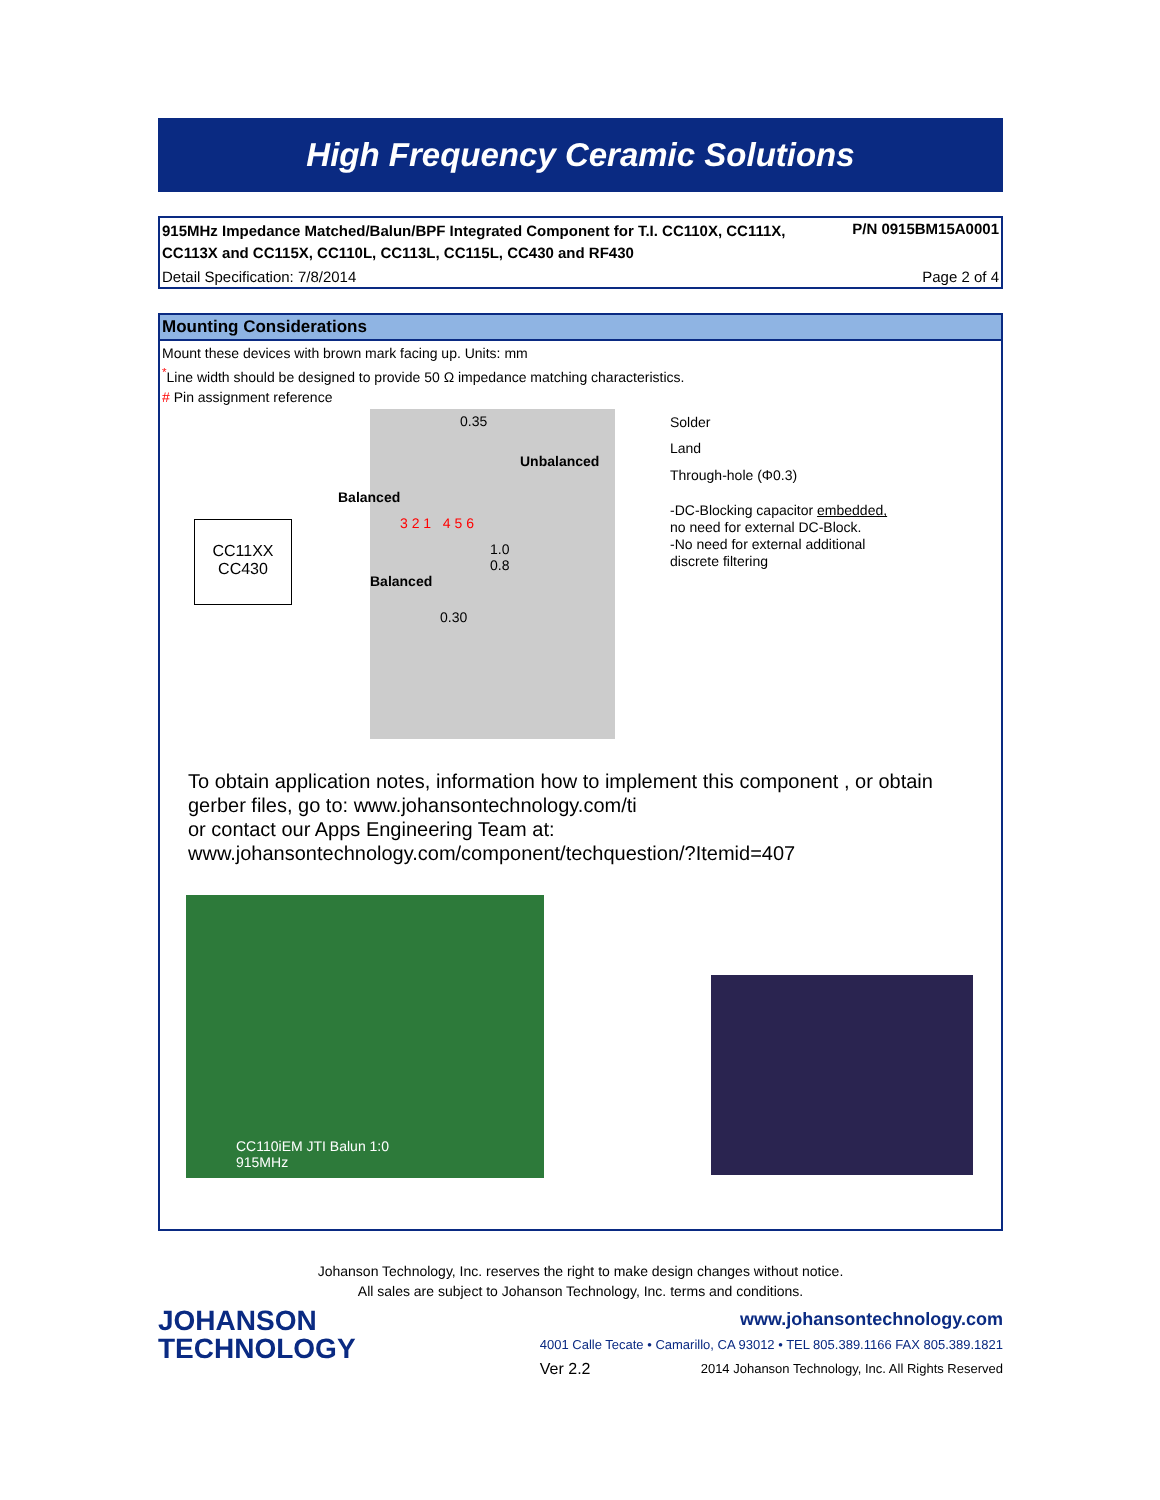High Frequency Ceramic Solutions
915MHz Impedance Matched/Balun/BPF Integrated Component for T.I. CC110X, CC111X, CC113X and CC115X, CC110L, CC113L, CC115L, CC430 and RF430
P/N 0915BM15A0001
Detail Specification: 7/8/2014
Page 2 of 4
Mounting Considerations
Mount these devices with brown mark facing up. Units: mm
<sup>*</sup> Line width should be designed to provide 50 Ω impedance matching characteristics.
# Pin assignment reference
CC11XX
CC430
0.35
Unbalanced
Balanced
3 2 1 4 5 6
1.0 0.8
Balanced
0.30
Solder
Land
Through-hole (Φ0.3)
-DC-Blocking capacitor embedded,
no need for external DC-Block.
-No need for external additional
discrete filtering
To obtain application notes, information how to implement this component , or obtain gerber files, go to: www.johansontechnology.com/ti
or contact our Apps Engineering Team at:
www.johansontechnology.com/component/techquestion/?Itemid=407
CC110iEM JTI Balun 1:0
915MHz
Johanson Technology, Inc. reserves the right to make design changes without notice.
All sales are subject to Johanson Technology, Inc. terms and conditions.
JOHANSON
TECHNOLOGY
www.johansontechnology.com
4001 Calle Tecate • Camarillo, CA 93012 • TEL 805.389.1166 FAX 805.389.1821
Ver 2.2 2014 Johanson Technology, Inc. All Rights Reserved